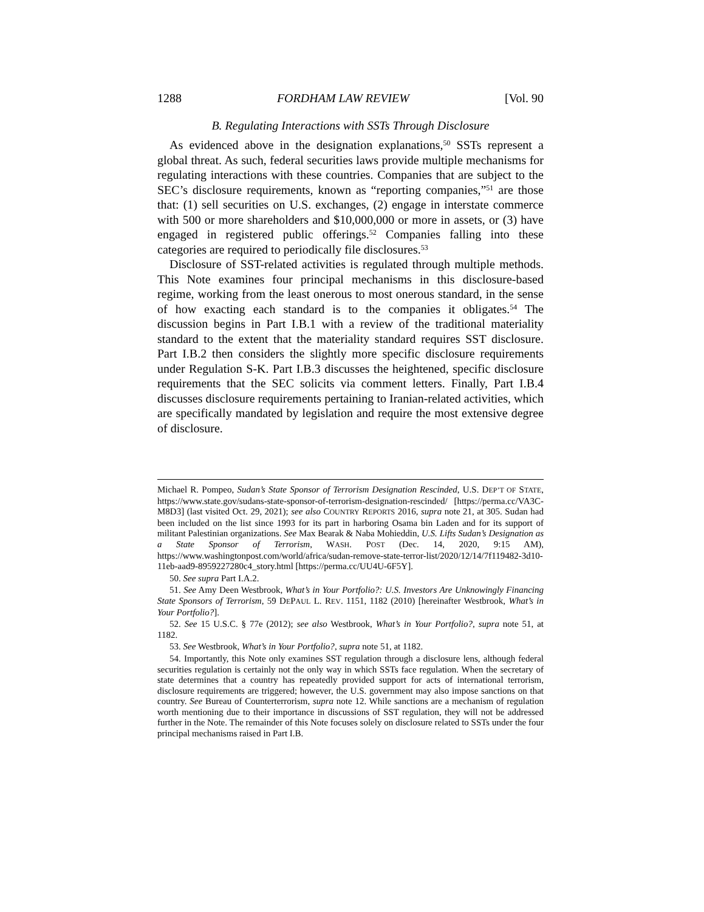1288 FORDHAM LAW REVIEW [Vol. 90
B. Regulating Interactions with SSTs Through Disclosure
As evidenced above in the designation explanations,<sup>50</sup> SSTs represent a global threat. As such, federal securities laws provide multiple mechanisms for regulating interactions with these countries. Companies that are subject to the SEC’s disclosure requirements, known as “reporting companies,”<sup>51</sup> are those that: (1) sell securities on U.S. exchanges, (2) engage in interstate commerce with 500 or more shareholders and $10,000,000 or more in assets, or (3) have engaged in registered public offerings.<sup>52</sup> Companies falling into these categories are required to periodically file disclosures.<sup>53</sup>
Disclosure of SST-related activities is regulated through multiple methods. This Note examines four principal mechanisms in this disclosure-based regime, working from the least onerous to most onerous standard, in the sense of how exacting each standard is to the companies it obligates.<sup>54</sup> The discussion begins in Part I.B.1 with a review of the traditional materiality standard to the extent that the materiality standard requires SST disclosure. Part I.B.2 then considers the slightly more specific disclosure requirements under Regulation S-K. Part I.B.3 discusses the heightened, specific disclosure requirements that the SEC solicits via comment letters. Finally, Part I.B.4 discusses disclosure requirements pertaining to Iranian-related activities, which are specifically mandated by legislation and require the most extensive degree of disclosure.
Michael R. Pompeo, Sudan’s State Sponsor of Terrorism Designation Rescinded, U.S. DEP’T OF STATE, https://www.state.gov/sudans-state-sponsor-of-terrorism-designation-rescinded/ [https://perma.cc/VA3C-M8D3] (last visited Oct. 29, 2021); see also COUNTRY REPORTS 2016, supra note 21, at 305. Sudan had been included on the list since 1993 for its part in harboring Osama bin Laden and for its support of militant Palestinian organizations. See Max Bearak & Naba Mohieddin, U.S. Lifts Sudan’s Designation as a State Sponsor of Terrorism, WASH. POST (Dec. 14, 2020, 9:15 AM), https://www.washingtonpost.com/world/africa/sudan-remove-state-terror-list/2020/12/14/7f119482-3d10-11eb-aad9-8959227280c4_story.html [https://perma.cc/UU4U-6F5Y].
50. See supra Part I.A.2.
51. See Amy Deen Westbrook, What’s in Your Portfolio?: U.S. Investors Are Unknowingly Financing State Sponsors of Terrorism, 59 DEPAUL L. REV. 1151, 1182 (2010) [hereinafter Westbrook, What’s in Your Portfolio?].
52. See 15 U.S.C. § 77e (2012); see also Westbrook, What’s in Your Portfolio?, supra note 51, at 1182.
53. See Westbrook, What’s in Your Portfolio?, supra note 51, at 1182.
54. Importantly, this Note only examines SST regulation through a disclosure lens, although federal securities regulation is certainly not the only way in which SSTs face regulation. When the secretary of state determines that a country has repeatedly provided support for acts of international terrorism, disclosure requirements are triggered; however, the U.S. government may also impose sanctions on that country. See Bureau of Counterterrorism, supra note 12. While sanctions are a mechanism of regulation worth mentioning due to their importance in discussions of SST regulation, they will not be addressed further in the Note. The remainder of this Note focuses solely on disclosure related to SSTs under the four principal mechanisms raised in Part I.B.